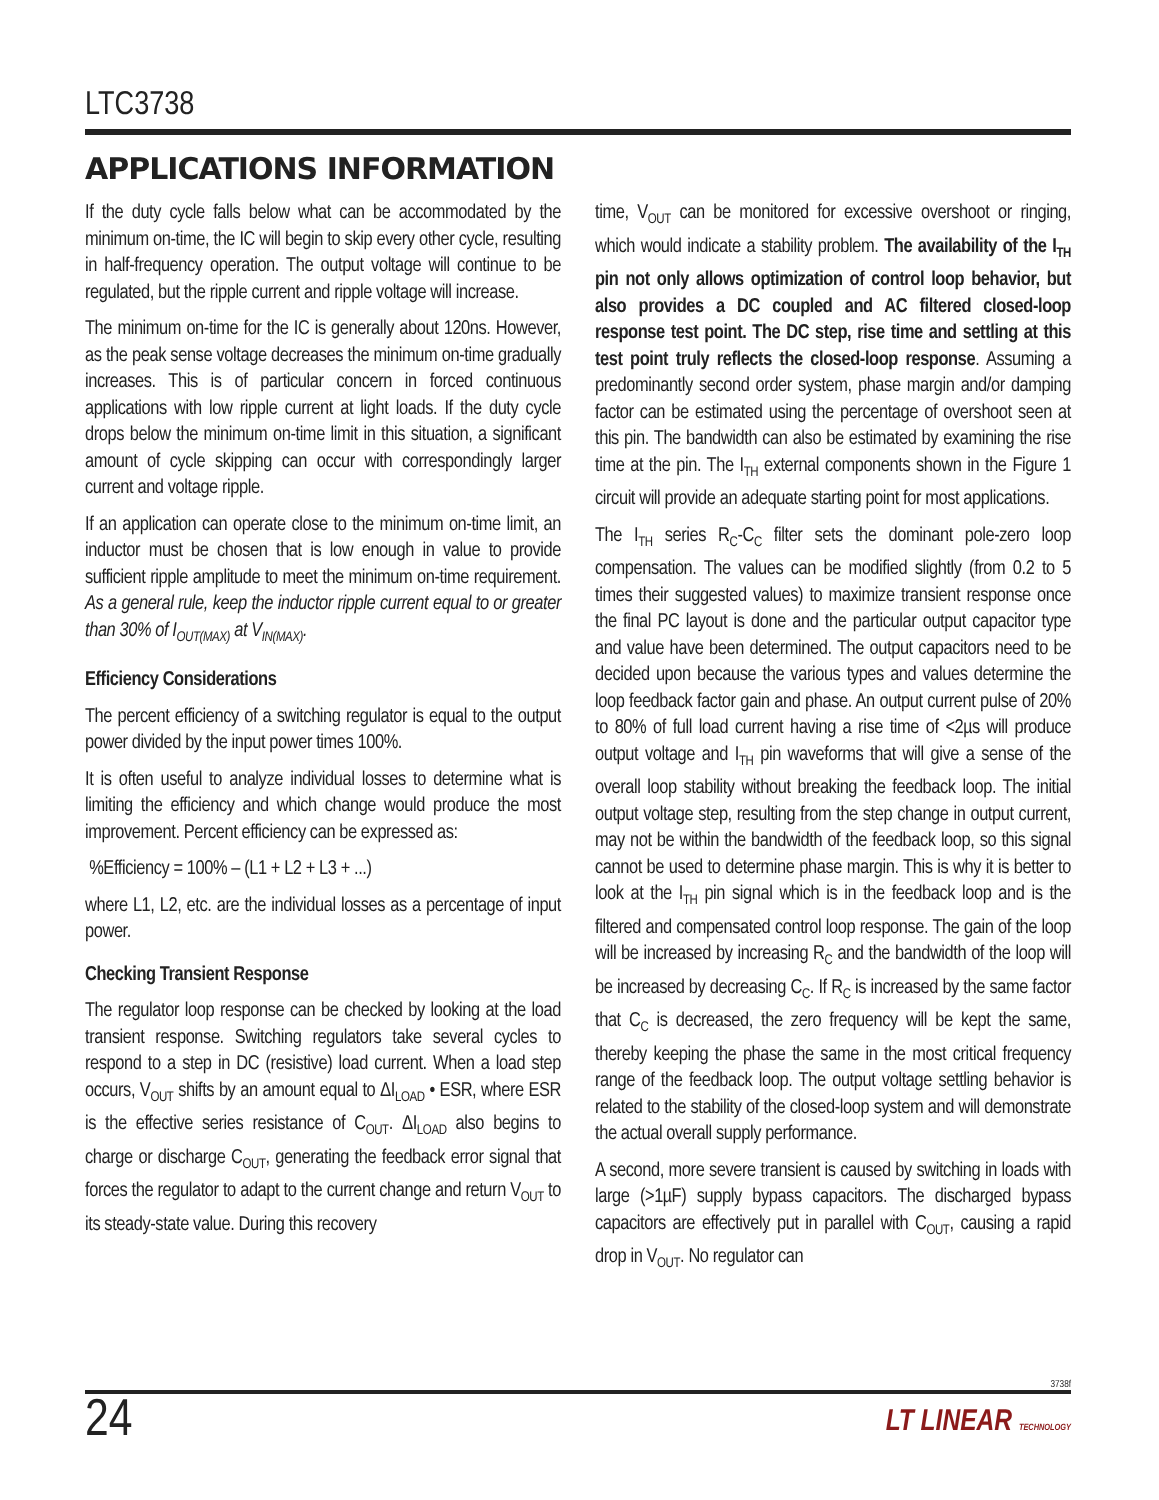LTC3738
APPLICATIONS INFORMATION
If the duty cycle falls below what can be accommodated by the minimum on-time, the IC will begin to skip every other cycle, resulting in half-frequency operation. The output voltage will continue to be regulated, but the ripple current and ripple voltage will increase.
The minimum on-time for the IC is generally about 120ns. However, as the peak sense voltage decreases the minimum on-time gradually increases. This is of particular concern in forced continuous applications with low ripple current at light loads. If the duty cycle drops below the minimum on-time limit in this situation, a significant amount of cycle skipping can occur with correspondingly larger current and voltage ripple.
If an application can operate close to the minimum on-time limit, an inductor must be chosen that is low enough in value to provide sufficient ripple amplitude to meet the minimum on-time requirement. As a general rule, keep the inductor ripple current equal to or greater than 30% of I<sub>OUT(MAX)</sub> at V<sub>IN(MAX)</sub>.
Efficiency Considerations
The percent efficiency of a switching regulator is equal to the output power divided by the input power times 100%.
It is often useful to analyze individual losses to determine what is limiting the efficiency and which change would produce the most improvement. Percent efficiency can be expressed as:
%Efficiency = 100% – (L1 + L2 + L3 + ...)
where L1, L2, etc. are the individual losses as a percentage of input power.
Checking Transient Response
The regulator loop response can be checked by looking at the load transient response. Switching regulators take several cycles to respond to a step in DC (resistive) load current. When a load step occurs, V<sub>OUT</sub> shifts by an amount equal to ΔI<sub>LOAD</sub> • ESR, where ESR is the effective series resistance of C<sub>OUT</sub>. ΔI<sub>LOAD</sub> also begins to charge or discharge C<sub>OUT</sub>, generating the feedback error signal that forces the regulator to adapt to the current change and return V<sub>OUT</sub> to its steady-state value. During this recovery
time, V<sub>OUT</sub> can be monitored for excessive overshoot or ringing, which would indicate a stability problem. The availability of the I<sub>TH</sub> pin not only allows optimization of control loop behavior, but also provides a DC coupled and AC filtered closed-loop response test point. The DC step, rise time and settling at this test point truly reflects the closed-loop response. Assuming a predominantly second order system, phase margin and/or damping factor can be estimated using the percentage of overshoot seen at this pin. The bandwidth can also be estimated by examining the rise time at the pin. The I<sub>TH</sub> external components shown in the Figure 1 circuit will provide an adequate starting point for most applications.
The I<sub>TH</sub> series R<sub>C</sub>-C<sub>C</sub> filter sets the dominant pole-zero loop compensation. The values can be modified slightly (from 0.2 to 5 times their suggested values) to maximize transient response once the final PC layout is done and the particular output capacitor type and value have been determined. The output capacitors need to be decided upon because the various types and values determine the loop feedback factor gain and phase. An output current pulse of 20% to 80% of full load current having a rise time of <2µs will produce output voltage and I<sub>TH</sub> pin waveforms that will give a sense of the overall loop stability without breaking the feedback loop. The initial output voltage step, resulting from the step change in output current, may not be within the bandwidth of the feedback loop, so this signal cannot be used to determine phase margin. This is why it is better to look at the I<sub>TH</sub> pin signal which is in the feedback loop and is the filtered and compensated control loop response. The gain of the loop will be increased by increasing R<sub>C</sub> and the bandwidth of the loop will be increased by decreasing C<sub>C</sub>. If R<sub>C</sub> is increased by the same factor that C<sub>C</sub> is decreased, the zero frequency will be kept the same, thereby keeping the phase the same in the most critical frequency range of the feedback loop. The output voltage settling behavior is related to the stability of the closed-loop system and will demonstrate the actual overall supply performance.
A second, more severe transient is caused by switching in loads with large (>1µF) supply bypass capacitors. The discharged bypass capacitors are effectively put in parallel with C<sub>OUT</sub>, causing a rapid drop in V<sub>OUT</sub>. No regulator can
3738f
24 LT LINEAR TECHNOLOGY